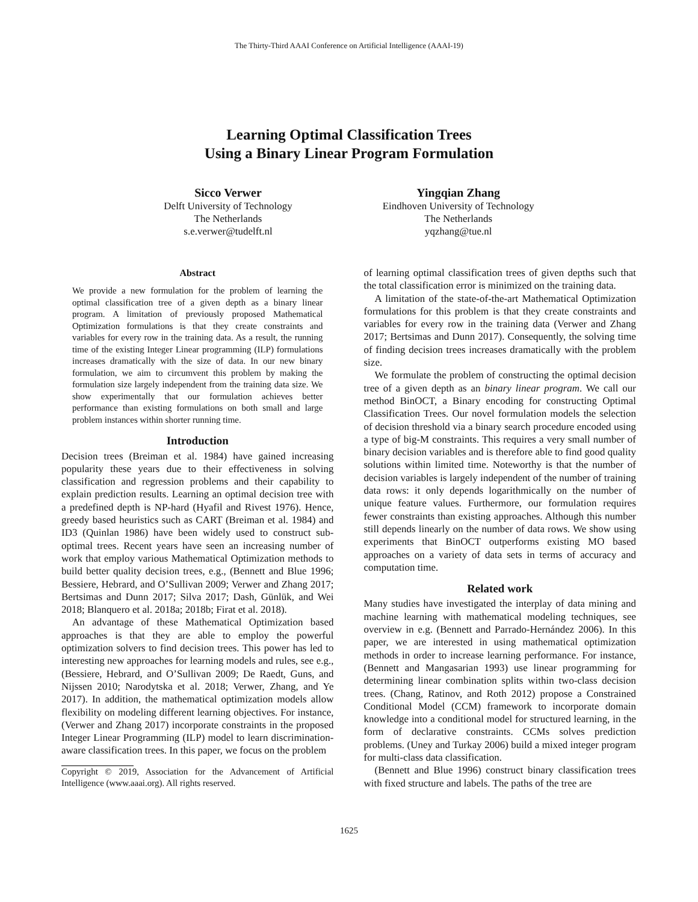The Thirty-Third AAAI Conference on Artificial Intelligence (AAAI-19)
Learning Optimal Classification Trees
Using a Binary Linear Program Formulation
Sicco Verwer
Delft University of Technology
The Netherlands
s.e.verwer@tudelft.nl
Yingqian Zhang
Eindhoven University of Technology
The Netherlands
yqzhang@tue.nl
Abstract
We provide a new formulation for the problem of learning the optimal classification tree of a given depth as a binary linear program. A limitation of previously proposed Mathematical Optimization formulations is that they create constraints and variables for every row in the training data. As a result, the running time of the existing Integer Linear programming (ILP) formulations increases dramatically with the size of data. In our new binary formulation, we aim to circumvent this problem by making the formulation size largely independent from the training data size. We show experimentally that our formulation achieves better performance than existing formulations on both small and large problem instances within shorter running time.
Introduction
Decision trees (Breiman et al. 1984) have gained increasing popularity these years due to their effectiveness in solving classification and regression problems and their capability to explain prediction results. Learning an optimal decision tree with a predefined depth is NP-hard (Hyafil and Rivest 1976). Hence, greedy based heuristics such as CART (Breiman et al. 1984) and ID3 (Quinlan 1986) have been widely used to construct sub-optimal trees. Recent years have seen an increasing number of work that employ various Mathematical Optimization methods to build better quality decision trees, e.g., (Bennett and Blue 1996; Bessiere, Hebrard, and O’Sullivan 2009; Verwer and Zhang 2017; Bertsimas and Dunn 2017; Silva 2017; Dash, Günlük, and Wei 2018; Blanquero et al. 2018a; 2018b; Firat et al. 2018).
An advantage of these Mathematical Optimization based approaches is that they are able to employ the powerful optimization solvers to find decision trees. This power has led to interesting new approaches for learning models and rules, see e.g., (Bessiere, Hebrard, and O’Sullivan 2009; De Raedt, Guns, and Nijssen 2010; Narodytska et al. 2018; Verwer, Zhang, and Ye 2017). In addition, the mathematical optimization models allow flexibility on modeling different learning objectives. For instance, (Verwer and Zhang 2017) incorporate constraints in the proposed Integer Linear Programming (ILP) model to learn discrimination-aware classification trees. In this paper, we focus on the problem
Copyright © 2019, Association for the Advancement of Artificial Intelligence (www.aaai.org). All rights reserved.
of learning optimal classification trees of given depths such that the total classification error is minimized on the training data.
A limitation of the state-of-the-art Mathematical Optimization formulations for this problem is that they create constraints and variables for every row in the training data (Verwer and Zhang 2017; Bertsimas and Dunn 2017). Consequently, the solving time of finding decision trees increases dramatically with the problem size.
We formulate the problem of constructing the optimal decision tree of a given depth as an binary linear program. We call our method BinOCT, a Binary encoding for constructing Optimal Classification Trees. Our novel formulation models the selection of decision threshold via a binary search procedure encoded using a type of big-M constraints. This requires a very small number of binary decision variables and is therefore able to find good quality solutions within limited time. Noteworthy is that the number of decision variables is largely independent of the number of training data rows: it only depends logarithmically on the number of unique feature values. Furthermore, our formulation requires fewer constraints than existing approaches. Although this number still depends linearly on the number of data rows. We show using experiments that BinOCT outperforms existing MO based approaches on a variety of data sets in terms of accuracy and computation time.
Related work
Many studies have investigated the interplay of data mining and machine learning with mathematical modeling techniques, see overview in e.g. (Bennett and Parrado-Hernández 2006). In this paper, we are interested in using mathematical optimization methods in order to increase learning performance. For instance, (Bennett and Mangasarian 1993) use linear programming for determining linear combination splits within two-class decision trees. (Chang, Ratinov, and Roth 2012) propose a Constrained Conditional Model (CCM) framework to incorporate domain knowledge into a conditional model for structured learning, in the form of declarative constraints. CCMs solves prediction problems. (Uney and Turkay 2006) build a mixed integer program for multi-class data classification.
(Bennett and Blue 1996) construct binary classification trees with fixed structure and labels. The paths of the tree are
1625